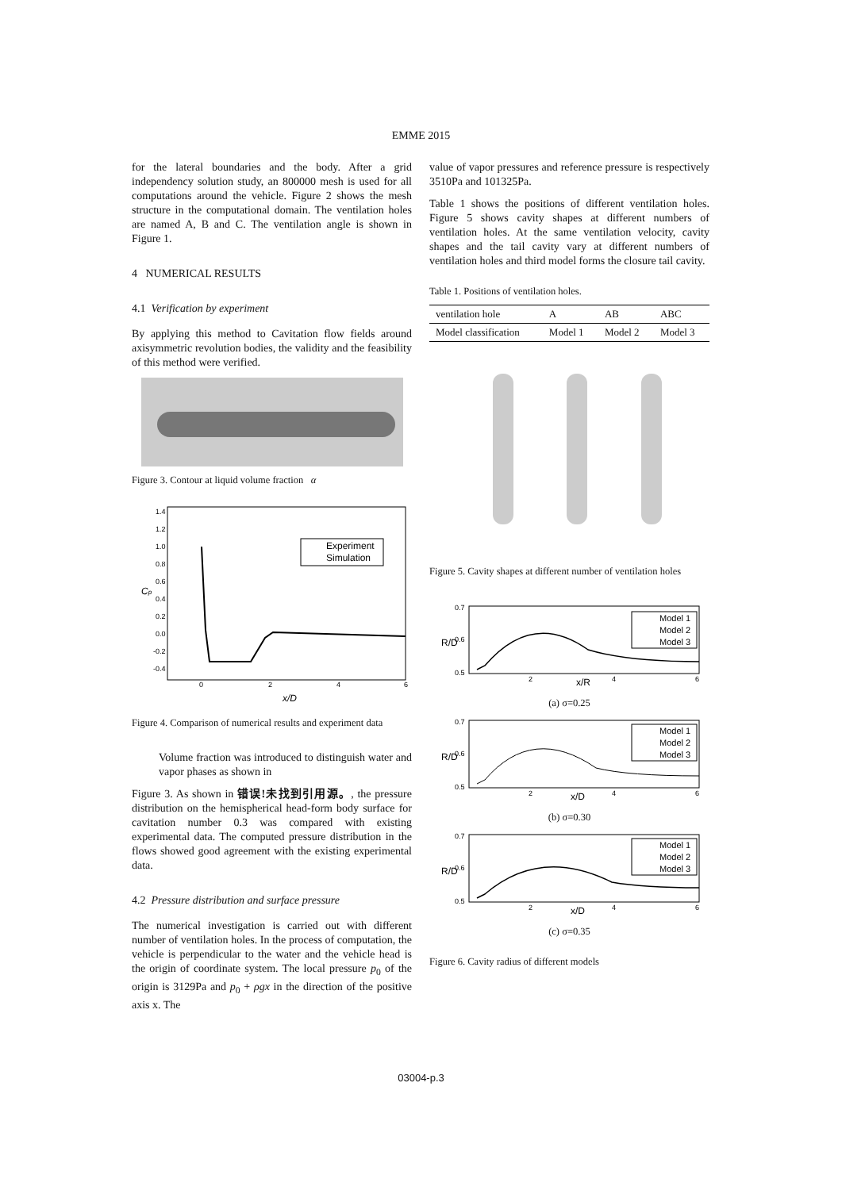EMME 2015
for the lateral boundaries and the body. After a grid independency solution study, an 800000 mesh is used for all computations around the vehicle. Figure 2 shows the mesh structure in the computational domain. The ventilation holes are named A, B and C. The ventilation angle is shown in Figure 1.
4 NUMERICAL RESULTS
4.1 Verification by experiment
By applying this method to Cavitation flow fields around axisymmetric revolution bodies, the validity and the feasibility of this method were verified.
Figure 3. Contour at liquid volume fraction α
1.4
1.2
1.0
0.8
0.6
0.4
0.2
0.0
-0.2
-0.4
0
2
4
6
x/D
Cp
Experiment
Simulation
Figure 4. Comparison of numerical results and experiment data
Volume fraction was introduced to distinguish water and vapor phases as shown in
Figure 3. As shown in 错误!未找到引用源。, the pressure distribution on the hemispherical head-form body surface for cavitation number 0.3 was compared with existing experimental data. The computed pressure distribution in the flows showed good agreement with the existing experimental data.
4.2 Pressure distribution and surface pressure
The numerical investigation is carried out with different number of ventilation holes. In the process of computation, the vehicle is perpendicular to the water and the vehicle head is the origin of coordinate system. The local pressure p<sub>0</sub> of the origin is 3129Pa and p<sub>0</sub> + ρgx in the direction of the positive axis x. The
value of vapor pressures and reference pressure is respectively 3510Pa and 101325Pa.
Table 1 shows the positions of different ventilation holes. Figure 5 shows cavity shapes at different numbers of ventilation holes. At the same ventilation velocity, cavity shapes and the tail cavity vary at different numbers of ventilation holes and third model forms the closure tail cavity.
Table 1. Positions of ventilation holes.
| ventilation hole | A | AB | ABC |
| Model classification | Model 1 | Model 2 | Model 3 |
Figure 5. Cavity shapes at different number of ventilation holes
0.7
0.6
0.5
R/D
2
x/R
4
6
Model 1
Model 2
Model 3
(a) σ=0.25
0.7
0.6
0.5
R/D
2
x/D
4
6
Model 1
Model 2
Model 3
(b) σ=0.30
0.7
0.6
0.5
R/D
2
x/D
4
6
Model 1
Model 2
Model 3
(c) σ=0.35
Figure 6. Cavity radius of different models
03004-p.3